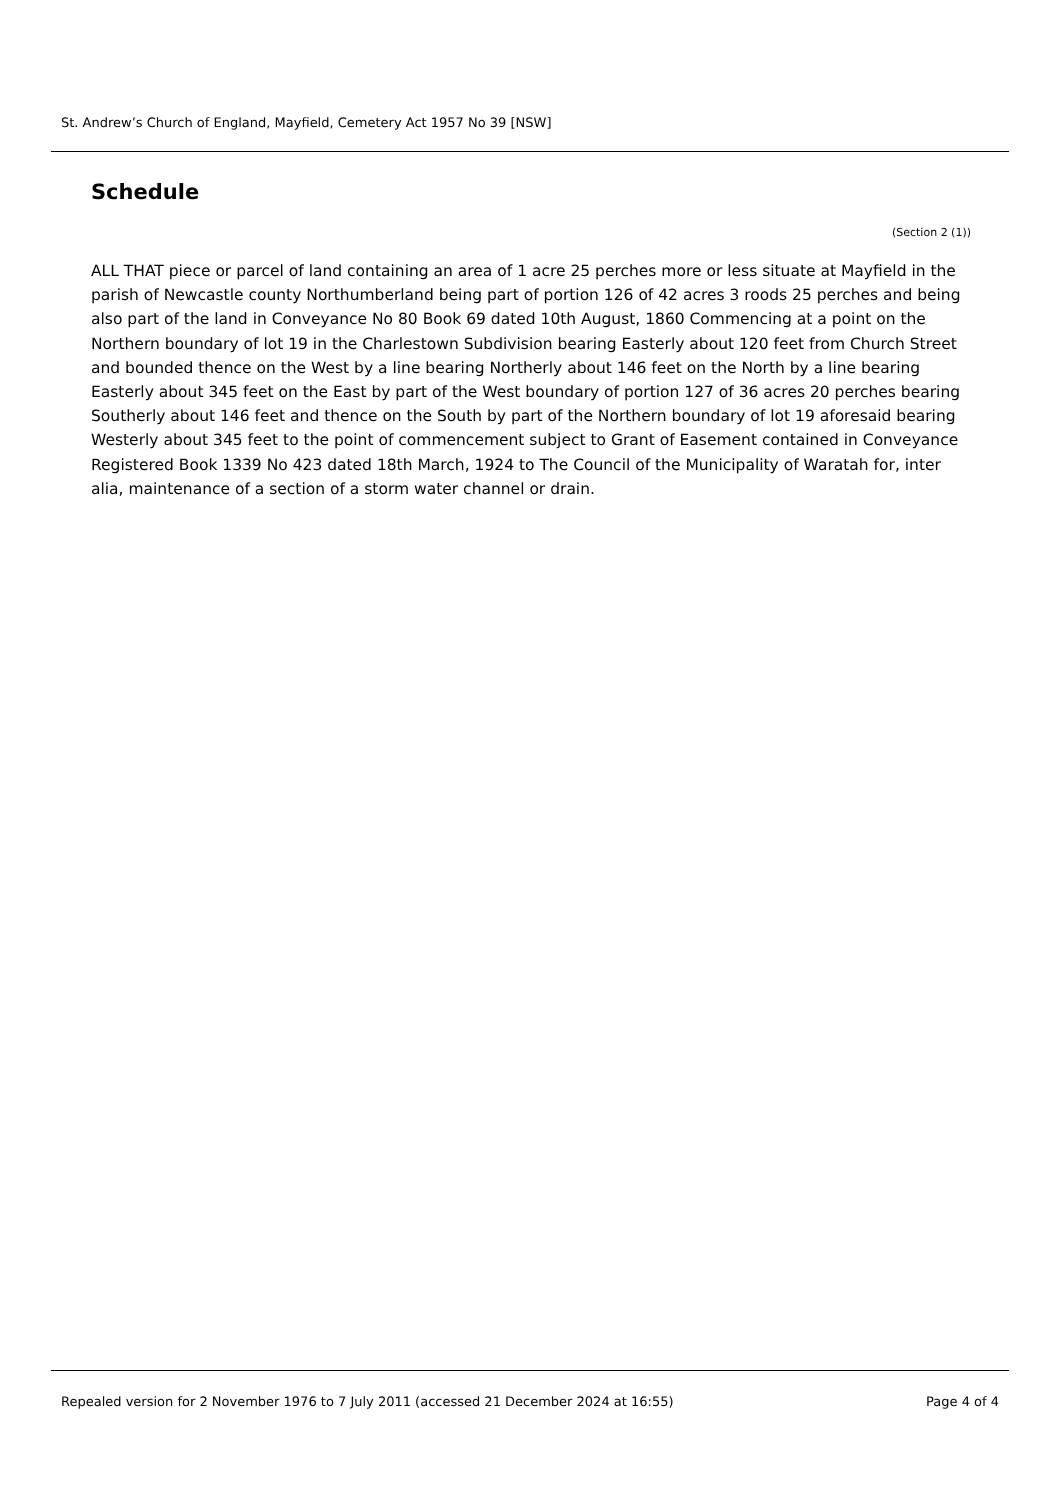St. Andrew’s Church of England, Mayfield, Cemetery Act 1957 No 39 [NSW]
Schedule
(Section 2 (1))
ALL THAT piece or parcel of land containing an area of 1 acre 25 perches more or less situate at Mayfield in the parish of Newcastle county Northumberland being part of portion 126 of 42 acres 3 roods 25 perches and being also part of the land in Conveyance No 80 Book 69 dated 10th August, 1860 Commencing at a point on the Northern boundary of lot 19 in the Charlestown Subdivision bearing Easterly about 120 feet from Church Street and bounded thence on the West by a line bearing Northerly about 146 feet on the North by a line bearing Easterly about 345 feet on the East by part of the West boundary of portion 127 of 36 acres 20 perches bearing Southerly about 146 feet and thence on the South by part of the Northern boundary of lot 19 aforesaid bearing Westerly about 345 feet to the point of commencement subject to Grant of Easement contained in Conveyance Registered Book 1339 No 423 dated 18th March, 1924 to The Council of the Municipality of Waratah for, inter alia, maintenance of a section of a storm water channel or drain.
Repealed version for 2 November 1976 to 7 July 2011 (accessed 21 December 2024 at 16:55) Page 4 of 4